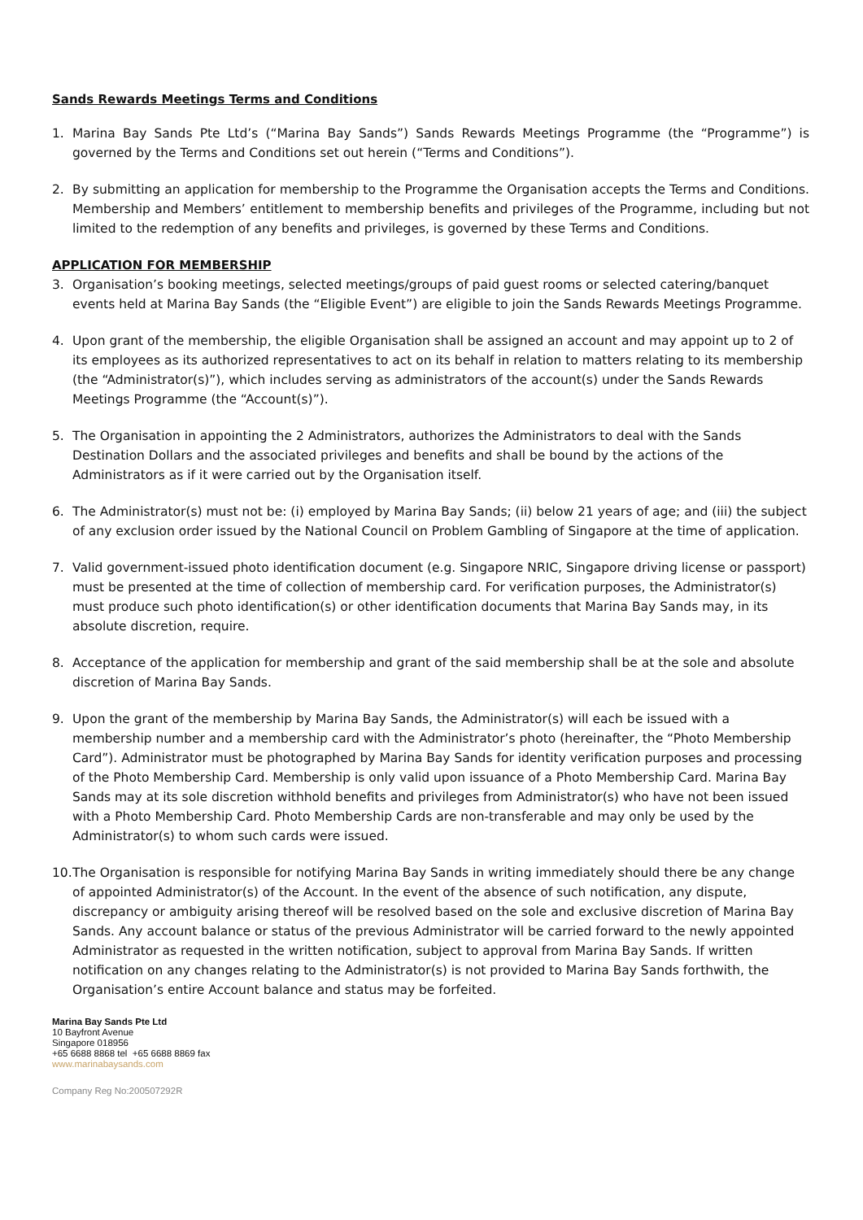Sands Rewards Meetings Terms and Conditions
1. Marina Bay Sands Pte Ltd’s (“Marina Bay Sands”) Sands Rewards Meetings Programme (the “Programme”) is governed by the Terms and Conditions set out herein (“Terms and Conditions”).
2. By submitting an application for membership to the Programme the Organisation accepts the Terms and Conditions. Membership and Members’ entitlement to membership benefits and privileges of the Programme, including but not limited to the redemption of any benefits and privileges, is governed by these Terms and Conditions.
APPLICATION FOR MEMBERSHIP
3. Organisation’s booking meetings, selected meetings/groups of paid guest rooms or selected catering/banquet events held at Marina Bay Sands (the “Eligible Event”) are eligible to join the Sands Rewards Meetings Programme.
4. Upon grant of the membership, the eligible Organisation shall be assigned an account and may appoint up to 2 of its employees as its authorized representatives to act on its behalf in relation to matters relating to its membership (the “Administrator(s)”), which includes serving as administrators of the account(s) under the Sands Rewards Meetings Programme (the “Account(s)”).
5. The Organisation in appointing the 2 Administrators, authorizes the Administrators to deal with the Sands Destination Dollars and the associated privileges and benefits and shall be bound by the actions of the Administrators as if it were carried out by the Organisation itself.
6. The Administrator(s) must not be: (i) employed by Marina Bay Sands; (ii) below 21 years of age; and (iii) the subject of any exclusion order issued by the National Council on Problem Gambling of Singapore at the time of application.
7. Valid government-issued photo identification document (e.g. Singapore NRIC, Singapore driving license or passport) must be presented at the time of collection of membership card. For verification purposes, the Administrator(s) must produce such photo identification(s) or other identification documents that Marina Bay Sands may, in its absolute discretion, require.
8. Acceptance of the application for membership and grant of the said membership shall be at the sole and absolute discretion of Marina Bay Sands.
9. Upon the grant of the membership by Marina Bay Sands, the Administrator(s) will each be issued with a membership number and a membership card with the Administrator’s photo (hereinafter, the “Photo Membership Card”). Administrator must be photographed by Marina Bay Sands for identity verification purposes and processing of the Photo Membership Card. Membership is only valid upon issuance of a Photo Membership Card. Marina Bay Sands may at its sole discretion withhold benefits and privileges from Administrator(s) who have not been issued with a Photo Membership Card. Photo Membership Cards are non-transferable and may only be used by the Administrator(s) to whom such cards were issued.
10.
The Organisation is responsible for notifying Marina Bay Sands in writing immediately should there be any change of appointed Administrator(s) of the Account. In the event of the absence of such notification, any dispute, discrepancy or ambiguity arising thereof will be resolved based on the sole and exclusive discretion of Marina Bay Sands. Any account balance or status of the previous Administrator will be carried forward to the newly appointed Administrator as requested in the written notification, subject to approval from Marina Bay Sands. If written notification on any changes relating to the Administrator(s) is not provided to Marina Bay Sands forthwith, the Organisation’s entire Account balance and status may be forfeited.
Marina Bay Sands Pte Ltd
10 Bayfront Avenue
Singapore 018956
+65 6688 8868 tel +65 6688 8869 fax
www.marinabaysands.com
Company Reg No:200507292R